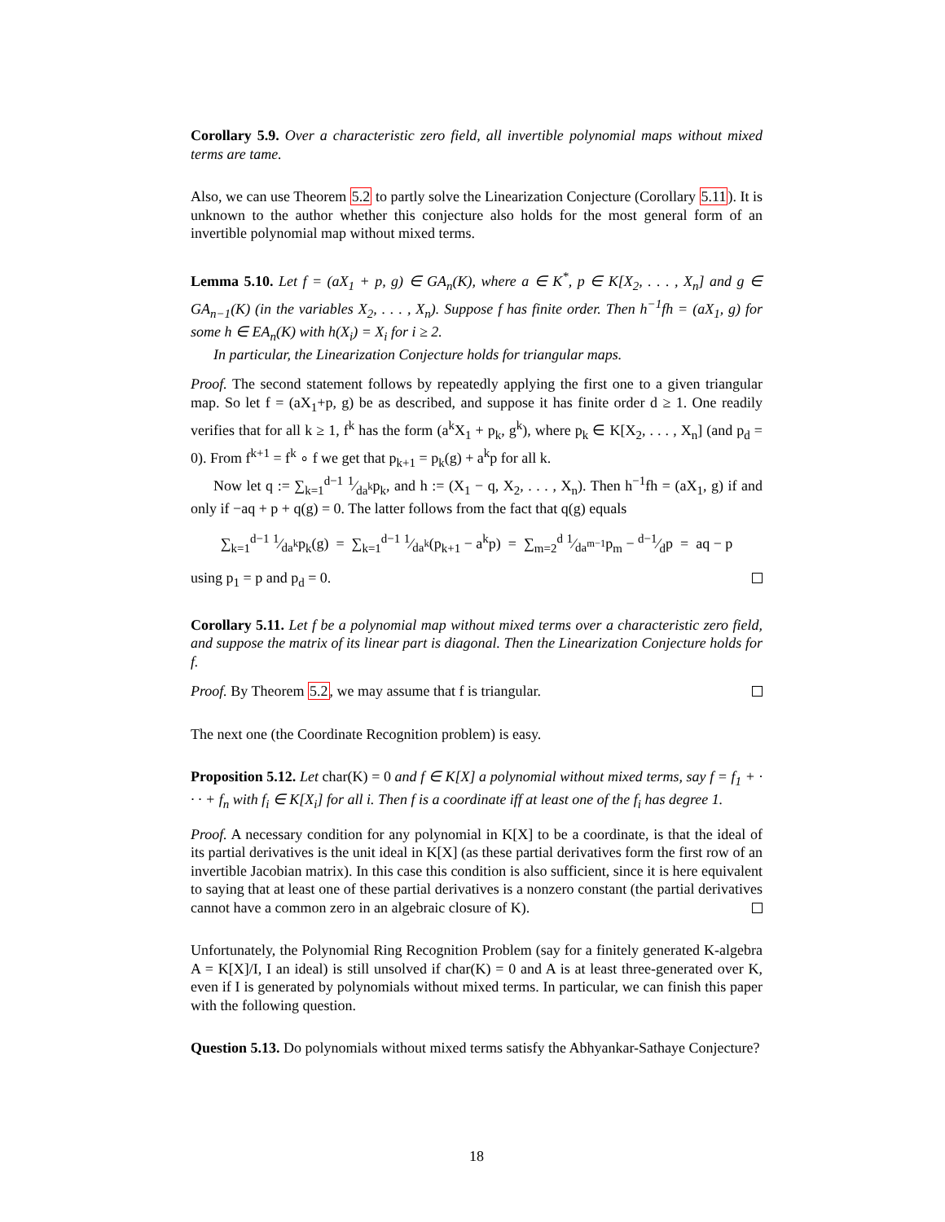Corollary 5.9. Over a characteristic zero field, all invertible polynomial maps without mixed terms are tame.
Also, we can use Theorem 5.2 to partly solve the Linearization Conjecture (Corollary 5.11). It is unknown to the author whether this conjecture also holds for the most general form of an invertible polynomial map without mixed terms.
Lemma 5.10. Let f = (aX<sub>1</sub> + p, g) ∈ GA<sub>n</sub>(K), where a ∈ K<sup>*</sup>, p ∈ K[X<sub>2</sub>, . . . , X<sub>n</sub>] and g ∈ GA<sub>n−1</sub>(K) (in the variables X<sub>2</sub>, . . . , X<sub>n</sub>). Suppose f has finite order. Then h<sup>−1</sup>fh = (aX<sub>1</sub>, g) for some h ∈ EA<sub>n</sub>(K) with h(X<sub>i</sub>) = X<sub>i</sub> for i ≥ 2.
In particular, the Linearization Conjecture holds for triangular maps.
Proof. The second statement follows by repeatedly applying the first one to a given triangular map. So let f = (aX<sub>1</sub>+p, g) be as described, and suppose it has finite order d ≥ 1. One readily verifies that for all k ≥ 1, f<sup>k</sup> has the form (a<sup>k</sup>X<sub>1</sub> + p<sub>k</sub>, g<sup>k</sup>), where p<sub>k</sub> ∈ K[X<sub>2</sub>, . . . , X<sub>n</sub>] (and p<sub>d</sub> = 0). From f<sup>k+1</sup> = f<sup>k</sup> ∘ f we get that p<sub>k+1</sub> = p<sub>k</sub>(g) + a<sup>k</sup>p for all k.
Now let q := ∑<sub>k=1</sub><sup>d−1</sup> 1⁄da<sup>k</sup>p<sub>k</sub>, and h := (X<sub>1</sub> − q, X<sub>2</sub>, . . . , X<sub>n</sub>). Then h<sup>−1</sup>fh = (aX<sub>1</sub>, g) if and only if −aq + p + q(g) = 0. The latter follows from the fact that q(g) equals
∑<sub>k=1</sub><sup>d−1</sup> 1⁄da<sup>k</sup>p<sub>k</sub>(g) = ∑<sub>k=1</sub><sup>d−1</sup> 1⁄da<sup>k</sup>(p<sub>k+1</sub> − a<sup>k</sup>p) = ∑<sub>m=2</sub><sup>d</sup> 1⁄da<sup>m−1</sup>p<sub>m</sub> − d−1⁄dp = aq − p
using p<sub>1</sub> = p and p<sub>d</sub> = 0.
Corollary 5.11. Let f be a polynomial map without mixed terms over a characteristic zero field, and suppose the matrix of its linear part is diagonal. Then the Linearization Conjecture holds for f.
Proof. By Theorem 5.2, we may assume that f is triangular.
The next one (the Coordinate Recognition problem) is easy.
Proposition 5.12. Let char(K) = 0 and f ∈ K[X] a polynomial without mixed terms, say f = f<sub>1</sub> + · · · + f<sub>n</sub> with f<sub>i</sub> ∈ K[X<sub>i</sub>] for all i. Then f is a coordinate iff at least one of the f<sub>i</sub> has degree 1.
Proof. A necessary condition for any polynomial in K[X] to be a coordinate, is that the ideal of its partial derivatives is the unit ideal in K[X] (as these partial derivatives form the first row of an invertible Jacobian matrix). In this case this condition is also sufficient, since it is here equivalent to saying that at least one of these partial derivatives is a nonzero constant (the partial derivatives cannot have a common zero in an algebraic closure of K).
Unfortunately, the Polynomial Ring Recognition Problem (say for a finitely generated K-algebra A = K[X]/I, I an ideal) is still unsolved if char(K) = 0 and A is at least three-generated over K, even if I is generated by polynomials without mixed terms. In particular, we can finish this paper with the following question.
Question 5.13. Do polynomials without mixed terms satisfy the Abhyankar-Sathaye Conjecture?
18